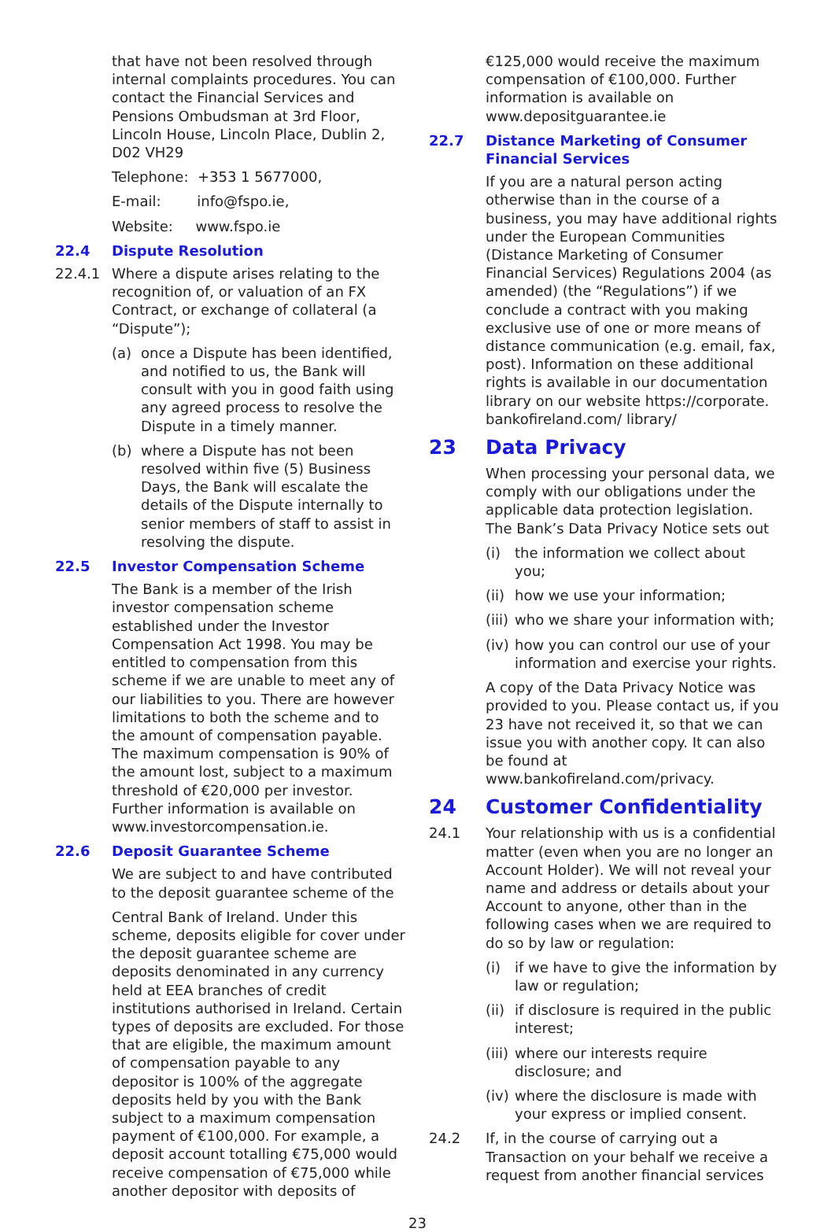that have not been resolved through internal complaints procedures. You can contact the Financial Services and Pensions Ombudsman at 3rd Floor, Lincoln House, Lincoln Place, Dublin 2, D02 VH29
Telephone: +353 1 5677000,
E-mail: info@fspo.ie,
Website: www.fspo.ie
22.4 Dispute Resolution
22.4.1 Where a dispute arises relating to the recognition of, or valuation of an FX Contract, or exchange of collateral (a “Dispute”);
(a) once a Dispute has been identified, and notified to us, the Bank will consult with you in good faith using any agreed process to resolve the Dispute in a timely manner.
(b) where a Dispute has not been resolved within five (5) Business Days, the Bank will escalate the details of the Dispute internally to senior members of staff to assist in resolving the dispute.
22.5 Investor Compensation Scheme
The Bank is a member of the Irish investor compensation scheme established under the Investor Compensation Act 1998. You may be entitled to compensation from this scheme if we are unable to meet any of our liabilities to you. There are however limitations to both the scheme and to the amount of compensation payable. The maximum compensation is 90% of the amount lost, subject to a maximum threshold of €20,000 per investor. Further information is available on www.investorcompensation.ie.
22.6 Deposit Guarantee Scheme
We are subject to and have contributed to the deposit guarantee scheme of the
Central Bank of Ireland. Under this scheme, deposits eligible for cover under the deposit guarantee scheme are deposits denominated in any currency held at EEA branches of credit institutions authorised in Ireland. Certain types of deposits are excluded. For those that are eligible, the maximum amount of compensation payable to any depositor is 100% of the aggregate deposits held by you with the Bank subject to a maximum compensation payment of €100,000. For example, a deposit account totalling €75,000 would receive compensation of €75,000 while another depositor with deposits of
€125,000 would receive the maximum compensation of €100,000. Further information is available on www.depositguarantee.ie
22.7 Distance Marketing of Consumer Financial Services
If you are a natural person acting otherwise than in the course of a business, you may have additional rights under the European Communities (Distance Marketing of Consumer Financial Services) Regulations 2004 (as amended) (the “Regulations”) if we conclude a contract with you making exclusive use of one or more means of distance communication (e.g. email, fax, post). Information on these additional rights is available in our documentation library on our website https://corporate. bankofireland.com/ library/
23 Data Privacy
When processing your personal data, we comply with our obligations under the applicable data protection legislation. The Bank’s Data Privacy Notice sets out
(i) the information we collect about you;
(ii) how we use your information;
(iii) who we share your information with;
(iv) how you can control our use of your information and exercise your rights.
A copy of the Data Privacy Notice was provided to you. Please contact us, if you 23 have not received it, so that we can issue you with another copy. It can also be found at www.bankofireland.com/privacy.
24 Customer Confidentiality
24.1 Your relationship with us is a confidential matter (even when you are no longer an Account Holder). We will not reveal your name and address or details about your Account to anyone, other than in the following cases when we are required to do so by law or regulation:
(i) if we have to give the information by law or regulation;
(ii) if disclosure is required in the public interest;
(iii) where our interests require disclosure; and
(iv) where the disclosure is made with your express or implied consent.
24.2 If, in the course of carrying out a Transaction on your behalf we receive a request from another financial services
23